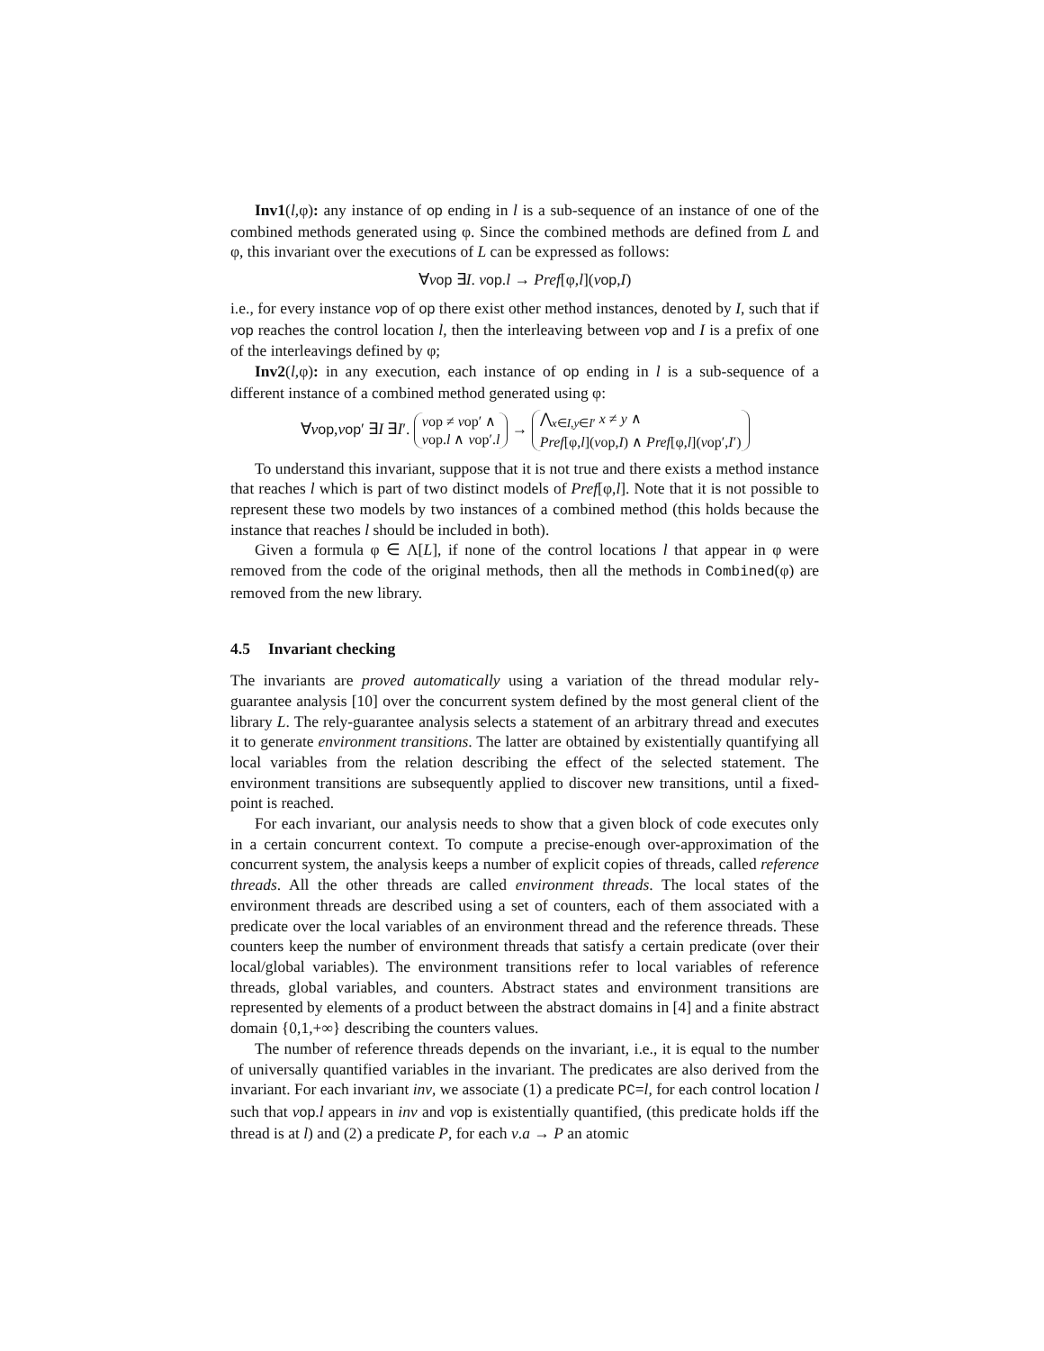Inv1(l,φ): any instance of op ending in l is a sub-sequence of an instance of one of the combined methods generated using φ. Since the combined methods are defined from L and φ, this invariant over the executions of L can be expressed as follows:
∀vop ∃I. vop.l → Pref[φ,l](vop,I)
i.e., for every instance vop of op there exist other method instances, denoted by I, such that if vop reaches the control location l, then the interleaving between vop and I is a prefix of one of the interleavings defined by φ;
Inv2(l,φ): in any execution, each instance of op ending in l is a sub-sequence of a different instance of a combined method generated using φ:
∀vop,vop′ ∃I ∃I′. vop ≠ vop′ ∧
vop.l ∧ vop′.l → ⋀<sub>x∈I,y∈I′</sub> x ≠ y ∧
Pref[φ,l](vop,I) ∧ Pref[φ,l](vop′,I′)
To understand this invariant, suppose that it is not true and there exists a method instance that reaches l which is part of two distinct models of Pref[φ,l]. Note that it is not possible to represent these two models by two instances of a combined method (this holds because the instance that reaches l should be included in both).
Given a formula φ ∈ Λ[L], if none of the control locations l that appear in φ were removed from the code of the original methods, then all the methods in Combined(φ) are removed from the new library.
4.5 Invariant checking
The invariants are proved automatically using a variation of the thread modular rely-guarantee analysis [10] over the concurrent system defined by the most general client of the library L. The rely-guarantee analysis selects a statement of an arbitrary thread and executes it to generate environment transitions. The latter are obtained by existentially quantifying all local variables from the relation describing the effect of the selected statement. The environment transitions are subsequently applied to discover new transitions, until a fixed-point is reached.
For each invariant, our analysis needs to show that a given block of code executes only in a certain concurrent context. To compute a precise-enough over-approximation of the concurrent system, the analysis keeps a number of explicit copies of threads, called reference threads. All the other threads are called environment threads. The local states of the environment threads are described using a set of counters, each of them associated with a predicate over the local variables of an environment thread and the reference threads. These counters keep the number of environment threads that satisfy a certain predicate (over their local/global variables). The environment transitions refer to local variables of reference threads, global variables, and counters. Abstract states and environment transitions are represented by elements of a product between the abstract domains in [4] and a finite abstract domain {0,1,+∞} describing the counters values.
The number of reference threads depends on the invariant, i.e., it is equal to the number of universally quantified variables in the invariant. The predicates are also derived from the invariant. For each invariant inv, we associate (1) a predicate PC=l, for each control location l such that vop.l appears in inv and vop is existentially quantified, (this predicate holds iff the thread is at l) and (2) a predicate P, for each v.a → P an atomic